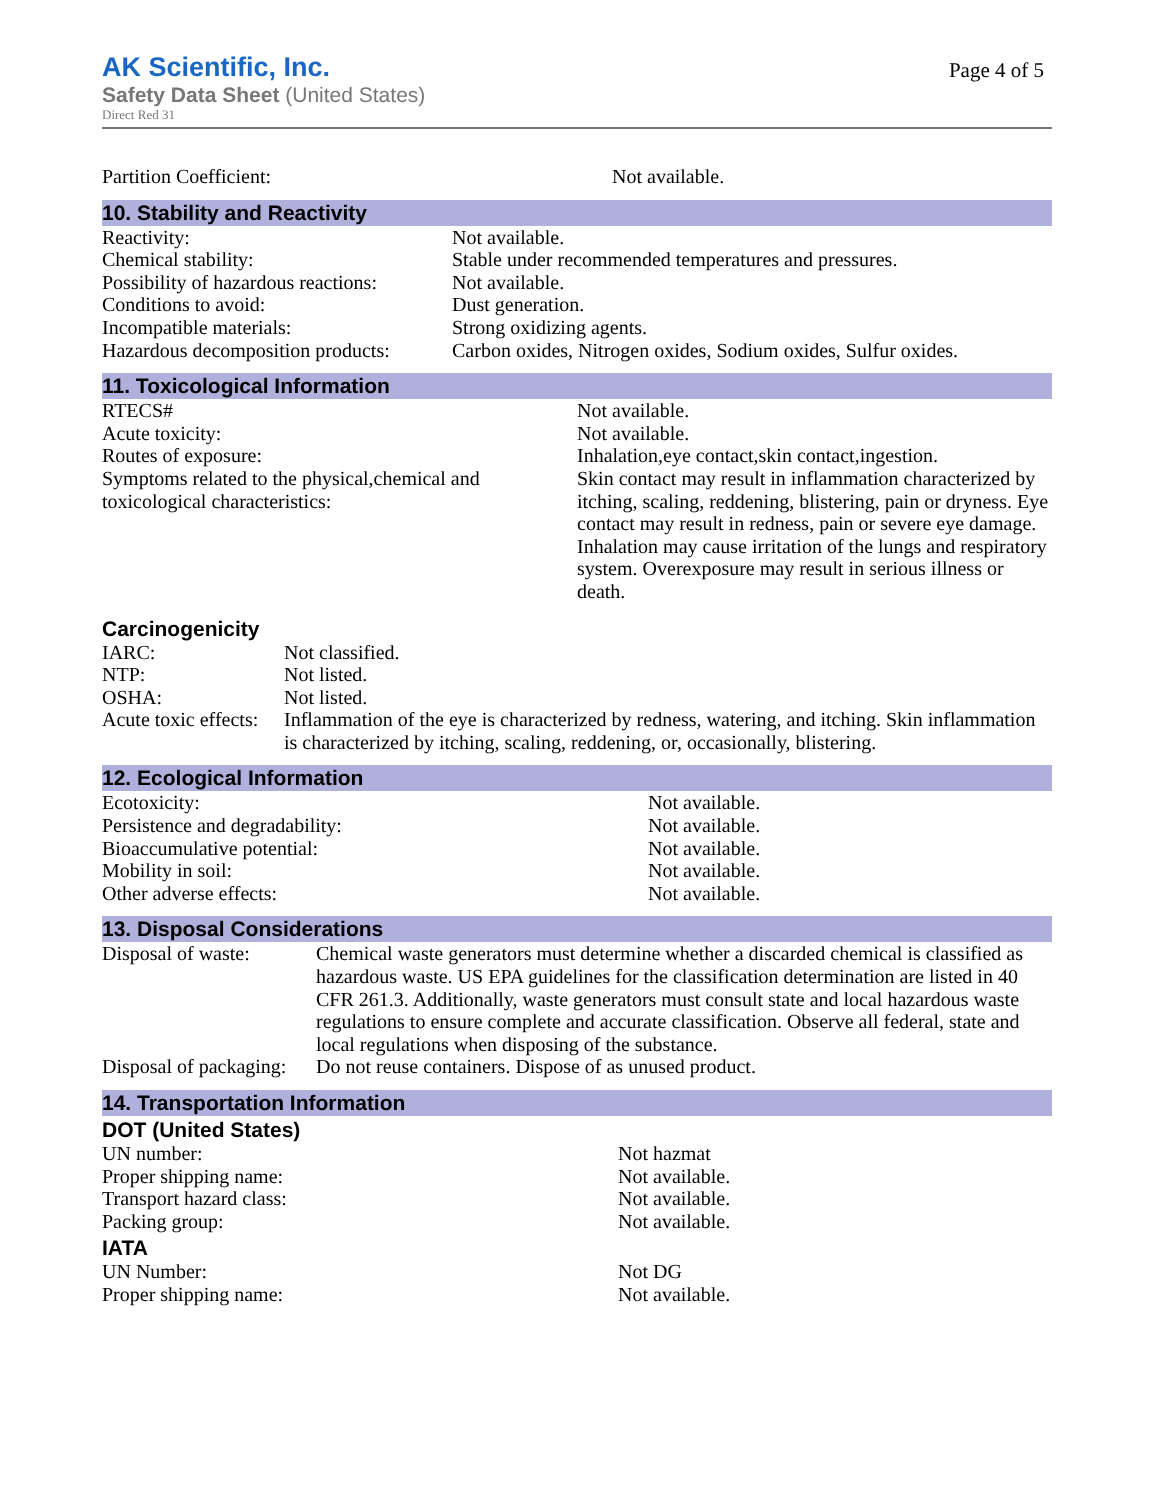AK Scientific, Inc.
Safety Data Sheet (United States)
Direct Red 31
Page 4 of 5
| Partition Coefficient: | Not available. |
10. Stability and Reactivity
| Reactivity: | Not available. |
| Chemical stability: | Stable under recommended temperatures and pressures. |
| Possibility of hazardous reactions: | Not available. |
| Conditions to avoid: | Dust generation. |
| Incompatible materials: | Strong oxidizing agents. |
| Hazardous decomposition products: | Carbon oxides, Nitrogen oxides, Sodium oxides, Sulfur oxides. |
11. Toxicological Information
| RTECS# | Not available. |
| Acute toxicity: | Not available. |
| Routes of exposure: | Inhalation,eye contact,skin contact,ingestion. |
| Symptoms related to the physical,chemical and toxicological characteristics: | Skin contact may result in inflammation characterized by itching, scaling, reddening, blistering, pain or dryness. Eye contact may result in redness, pain or severe eye damage. Inhalation may cause irritation of the lungs and respiratory system. Overexposure may result in serious illness or death. |
Carcinogenicity
| IARC: | Not classified. |
| NTP: | Not listed. |
| OSHA: | Not listed. |
| Acute toxic effects: | Inflammation of the eye is characterized by redness, watering, and itching. Skin inflammation is characterized by itching, scaling, reddening, or, occasionally, blistering. |
12. Ecological Information
| Ecotoxicity: | Not available. |
| Persistence and degradability: | Not available. |
| Bioaccumulative potential: | Not available. |
| Mobility in soil: | Not available. |
| Other adverse effects: | Not available. |
13. Disposal Considerations
| Disposal of waste: | Chemical waste generators must determine whether a discarded chemical is classified as hazardous waste. US EPA guidelines for the classification determination are listed in 40 CFR 261.3. Additionally, waste generators must consult state and local hazardous waste regulations to ensure complete and accurate classification. Observe all federal, state and local regulations when disposing of the substance. |
| Disposal of packaging: | Do not reuse containers. Dispose of as unused product. |
14. Transportation Information
DOT (United States)
| UN number: | Not hazmat |
| Proper shipping name: | Not available. |
| Transport hazard class: | Not available. |
| Packing group: | Not available. |
IATA
| UN Number: | Not DG |
| Proper shipping name: | Not available. |